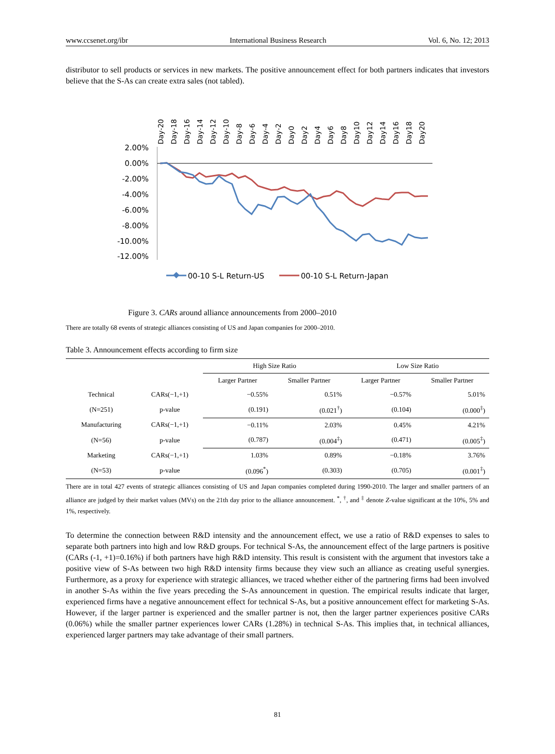www.ccsenet.org/ibr International Business Research Vol. 6, No. 12; 2013
distributor to sell products or services in new markets. The positive announcement effect for both partners indicates that investors believe that the S-As can create extra sales (not tabled).
2.00%
0.00%
-2.00%
-4.00%
-6.00%
-8.00%
-10.00%
-12.00%
Day-20
Day-18
Day-16
Day-14
Day-12
Day-10
Day-8
Day-6
Day-4
Day-2
Day0
Day2
Day4
Day6
Day8
Day10
Day12
Day14
Day16
Day18
Day20
00-10 S-L Return-US
00-10 S-L Return-Japan
Figure 3. CARs around alliance announcements from 2000–2010
There are totally 68 events of strategic alliances consisting of US and Japan companies for 2000–2010.
Table 3. Announcement effects according to firm size
| | | High Size Ratio | | Low Size Ratio | |
| --- | --- | --- | --- | --- | --- |
| | | Larger Partner | Smaller Partner | Larger Partner | Smaller Partner |
| Technical | CARs(−1,+1) | −0.55% | 0.51% | −0.57% | 5.01% |
| (N=251) | p-value | (0.191) | (0.021<sup>†</sup>) | (0.104) | (0.000<sup>‡</sup>) |
| Manufacturing | CARs(−1,+1) | −0.11% | 2.03% | 0.45% | 4.21% |
| (N=56) | p-value | (0.787) | (0.004<sup>‡</sup>) | (0.471) | (0.005<sup>‡</sup>) |
| Marketing | CARs(−1,+1) | 1.03% | 0.89% | −0.18% | 3.76% |
| (N=53) | p-value | (0.096<sup>*</sup>) | (0.303) | (0.705) | (0.001<sup>‡</sup>) |
There are in total 427 events of strategic alliances consisting of US and Japan companies completed during 1990-2010. The larger and smaller partners of an alliance are judged by their market values (MVs) on the 21th day prior to the alliance announcement. <sup>*</sup>, <sup>†</sup>, and <sup>‡</sup> denote Z-value significant at the 10%, 5% and 1%, respectively.
To determine the connection between R&D intensity and the announcement effect, we use a ratio of R&D expenses to sales to separate both partners into high and low R&D groups. For technical S-As, the announcement effect of the large partners is positive (CARs (-1, +1)=0.16%) if both partners have high R&D intensity. This result is consistent with the argument that investors take a positive view of S-As between two high R&D intensity firms because they view such an alliance as creating useful synergies. Furthermore, as a proxy for experience with strategic alliances, we traced whether either of the partnering firms had been involved in another S-As within the five years preceding the S-As announcement in question. The empirical results indicate that larger, experienced firms have a negative announcement effect for technical S-As, but a positive announcement effect for marketing S-As. However, if the larger partner is experienced and the smaller partner is not, then the larger partner experiences positive CARs (0.06%) while the smaller partner experiences lower CARs (1.28%) in technical S-As. This implies that, in technical alliances, experienced larger partners may take advantage of their small partners.
81